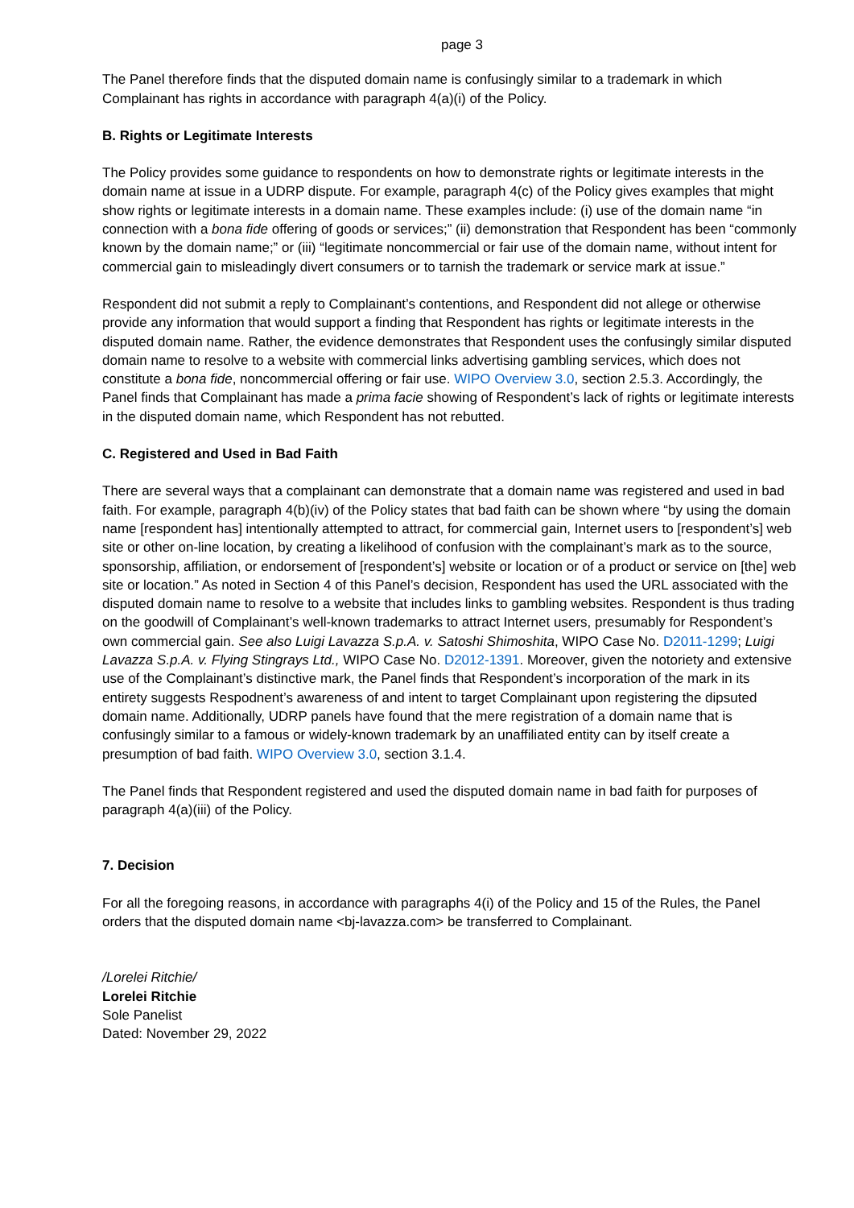page 3
The Panel therefore finds that the disputed domain name is confusingly similar to a trademark in which Complainant has rights in accordance with paragraph 4(a)(i) of the Policy.
B. Rights or Legitimate Interests
The Policy provides some guidance to respondents on how to demonstrate rights or legitimate interests in the domain name at issue in a UDRP dispute. For example, paragraph 4(c) of the Policy gives examples that might show rights or legitimate interests in a domain name. These examples include: (i) use of the domain name “in connection with a bona fide offering of goods or services;” (ii) demonstration that Respondent has been “commonly known by the domain name;” or (iii) “legitimate noncommercial or fair use of the domain name, without intent for commercial gain to misleadingly divert consumers or to tarnish the trademark or service mark at issue.”
Respondent did not submit a reply to Complainant’s contentions, and Respondent did not allege or otherwise provide any information that would support a finding that Respondent has rights or legitimate interests in the disputed domain name. Rather, the evidence demonstrates that Respondent uses the confusingly similar disputed domain name to resolve to a website with commercial links advertising gambling services, which does not constitute a bona fide, noncommercial offering or fair use. WIPO Overview 3.0, section 2.5.3. Accordingly, the Panel finds that Complainant has made a prima facie showing of Respondent’s lack of rights or legitimate interests in the disputed domain name, which Respondent has not rebutted.
C. Registered and Used in Bad Faith
There are several ways that a complainant can demonstrate that a domain name was registered and used in bad faith. For example, paragraph 4(b)(iv) of the Policy states that bad faith can be shown where “by using the domain name [respondent has] intentionally attempted to attract, for commercial gain, Internet users to [respondent’s] web site or other on-line location, by creating a likelihood of confusion with the complainant’s mark as to the source, sponsorship, affiliation, or endorsement of [respondent’s] website or location or of a product or service on [the] web site or location.” As noted in Section 4 of this Panel’s decision, Respondent has used the URL associated with the disputed domain name to resolve to a website that includes links to gambling websites. Respondent is thus trading on the goodwill of Complainant’s well-known trademarks to attract Internet users, presumably for Respondent’s own commercial gain. See also Luigi Lavazza S.p.A. v. Satoshi Shimoshita, WIPO Case No. D2011-1299; Luigi Lavazza S.p.A. v. Flying Stingrays Ltd., WIPO Case No. D2012-1391. Moreover, given the notoriety and extensive use of the Complainant’s distinctive mark, the Panel finds that Respondent’s incorporation of the mark in its entirety suggests Respodnent’s awareness of and intent to target Complainant upon registering the dipsuted domain name. Additionally, UDRP panels have found that the mere registration of a domain name that is confusingly similar to a famous or widely-known trademark by an unaffiliated entity can by itself create a presumption of bad faith. WIPO Overview 3.0, section 3.1.4.
The Panel finds that Respondent registered and used the disputed domain name in bad faith for purposes of paragraph 4(a)(iii) of the Policy.
7. Decision
For all the foregoing reasons, in accordance with paragraphs 4(i) of the Policy and 15 of the Rules, the Panel orders that the disputed domain name <bj-lavazza.com> be transferred to Complainant.
/Lorelei Ritchie/
Lorelei Ritchie
Sole Panelist
Dated: November 29, 2022